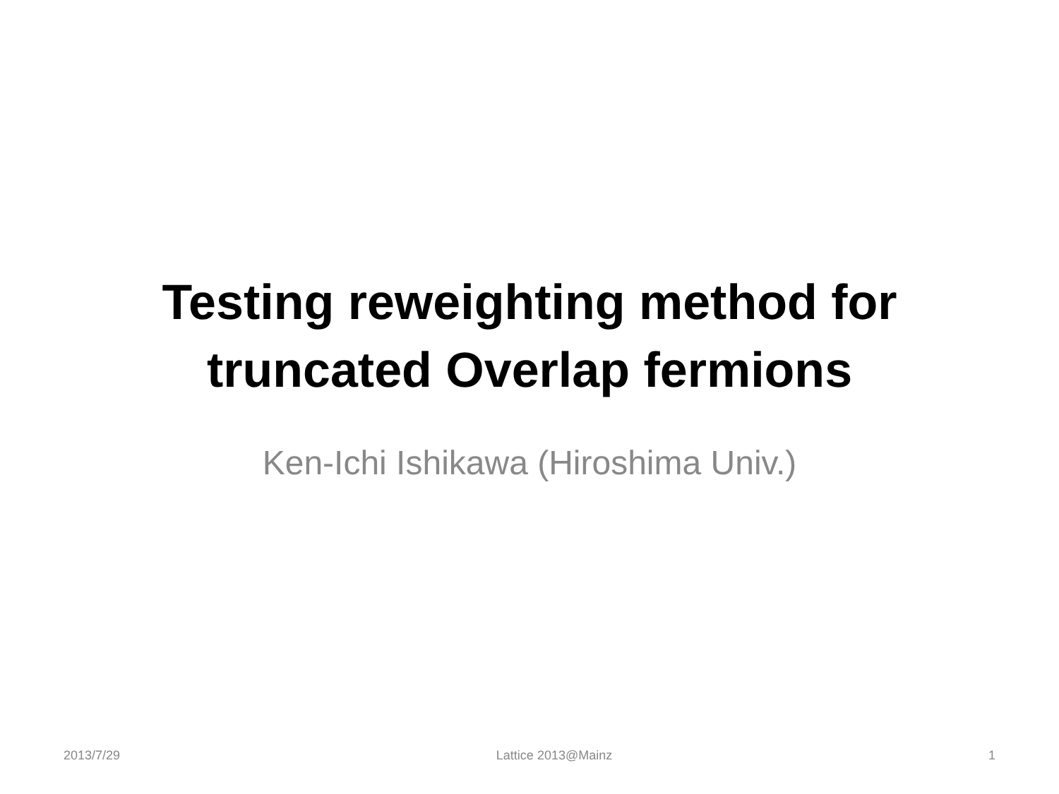Testing reweighting method for
truncated Overlap fermions
Ken-Ichi Ishikawa (Hiroshima Univ.)
2013/7/29 Lattice 2013@Mainz 1